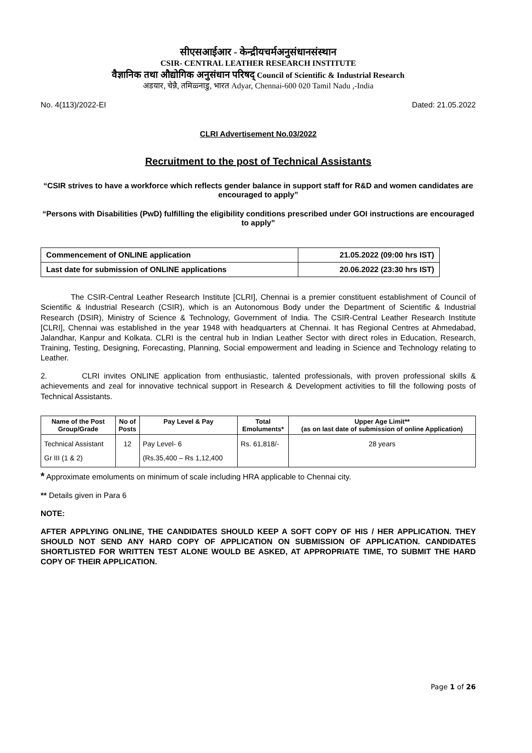सीएसआईआर - केन्द्रीयचर्मअनुसंधानसंस्थान
CSIR- CENTRAL LEATHER RESEARCH INSTITUTE
वैज्ञानिक तथा औद्योगिक अनुसंधान परिषद् Council of Scientific & Industrial Research
अडयार, चेन्नै, तमिळ्नाडु, भारत Adyar, Chennai-600 020 Tamil Nadu ,-India
No. 4(113)/2022-EI Dated: 21.05.2022
CLRI Advertisement No.03/2022
Recruitment to the post of Technical Assistants
“CSIR strives to have a workforce which reflects gender balance in support staff for R&D and women candidates are encouraged to apply”
“Persons with Disabilities (PwD) fulfilling the eligibility conditions prescribed under GOI instructions are encouraged to apply”
| Commencement of ONLINE application | 21.05.2022 (09:00 hrs IST) |
| Last date for submission of ONLINE applications | 20.06.2022 (23:30 hrs IST) |
The CSIR-Central Leather Research Institute [CLRI], Chennai is a premier constituent establishment of Council of Scientific & Industrial Research (CSIR), which is an Autonomous Body under the Department of Scientific & Industrial Research (DSIR), Ministry of Science & Technology, Government of India. The CSIR-Central Leather Research Institute [CLRI], Chennai was established in the year 1948 with headquarters at Chennai. It has Regional Centres at Ahmedabad, Jalandhar, Kanpur and Kolkata. CLRI is the central hub in Indian Leather Sector with direct roles in Education, Research, Training, Testing, Designing, Forecasting, Planning, Social empowerment and leading in Science and Technology relating to Leather.
2. CLRI invites ONLINE application from enthusiastic, talented professionals, with proven professional skills & achievements and zeal for innovative technical support in Research & Development activities to fill the following posts of Technical Assistants.
| Name of the Post Group/Grade | No of Posts | Pay Level & Pay | Total Emoluments* | Upper Age Limit** (as on last date of submission of online Application) |
| --- | --- | --- | --- | --- |
| Technical Assistant Gr III (1 & 2) | 12 | Pay Level- 6 (Rs.35,400 – Rs 1,12,400 | Rs. 61,818/- | 28 years |
* Approximate emoluments on minimum of scale including HRA applicable to Chennai city.
** Details given in Para 6
NOTE:
AFTER APPLYING ONLINE, THE CANDIDATES SHOULD KEEP A SOFT COPY OF HIS / HER APPLICATION. THEY SHOULD NOT SEND ANY HARD COPY OF APPLICATION ON SUBMISSION OF APPLICATION. CANDIDATES SHORTLISTED FOR WRITTEN TEST ALONE WOULD BE ASKED, AT APPROPRIATE TIME, TO SUBMIT THE HARD COPY OF THEIR APPLICATION.
Page 1 of 26